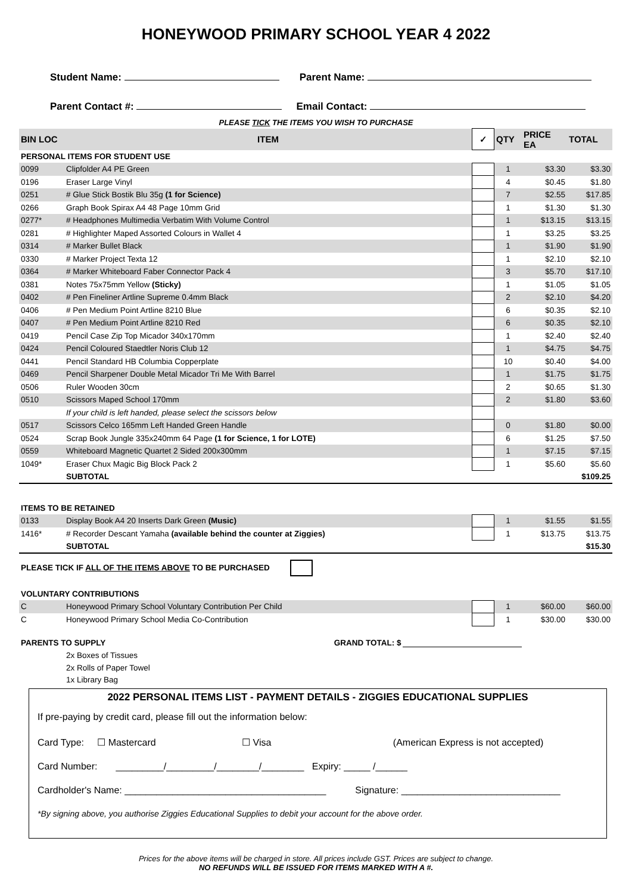HONEYWOOD PRIMARY SCHOOL YEAR 4 2022
Student Name: Parent Name:
Parent Contact #: Email Contact:
PLEASE TICK THE ITEMS YOU WISH TO PURCHASE
| BIN LOC | ITEM | ✓ | QTY | PRICE EA | TOTAL |
| --- | --- | --- | --- | --- | --- |
| PERSONAL ITEMS FOR STUDENT USE | | | | | |
| 0099 | Clipfolder A4 PE Green | | 1 | $3.30 | $3.30 |
| 0196 | Eraser Large Vinyl | | 4 | $0.45 | $1.80 |
| 0251 | # Glue Stick Bostik Blu 35g (1 for Science) | | 7 | $2.55 | $17.85 |
| 0266 | Graph Book Spirax A4 48 Page 10mm Grid | | 1 | $1.30 | $1.30 |
| 0277* | # Headphones Multimedia Verbatim With Volume Control | | 1 | $13.15 | $13.15 |
| 0281 | # Highlighter Maped Assorted Colours in Wallet 4 | | 1 | $3.25 | $3.25 |
| 0314 | # Marker Bullet Black | | 1 | $1.90 | $1.90 |
| 0330 | # Marker Project Texta 12 | | 1 | $2.10 | $2.10 |
| 0364 | # Marker Whiteboard Faber Connector Pack 4 | | 3 | $5.70 | $17.10 |
| 0381 | Notes 75x75mm Yellow (Sticky) | | 1 | $1.05 | $1.05 |
| 0402 | # Pen Fineliner Artline Supreme 0.4mm Black | | 2 | $2.10 | $4.20 |
| 0406 | # Pen Medium Point Artline 8210 Blue | | 6 | $0.35 | $2.10 |
| 0407 | # Pen Medium Point Artline 8210 Red | | 6 | $0.35 | $2.10 |
| 0419 | Pencil Case Zip Top Micador 340x170mm | | 1 | $2.40 | $2.40 |
| 0424 | Pencil Coloured Staedtler Noris Club 12 | | 1 | $4.75 | $4.75 |
| 0441 | Pencil Standard HB Columbia Copperplate | | 10 | $0.40 | $4.00 |
| 0469 | Pencil Sharpener Double Metal Micador Tri Me With Barrel | | 1 | $1.75 | $1.75 |
| 0506 | Ruler Wooden 30cm | | 2 | $0.65 | $1.30 |
| 0510 | Scissors Maped School 170mm | | 2 | $1.80 | $3.60 |
| | If your child is left handed, please select the scissors below | | | | |
| 0517 | Scissors Celco 165mm Left Handed Green Handle | | 0 | $1.80 | $0.00 |
| 0524 | Scrap Book Jungle 335x240mm 64 Page (1 for Science, 1 for LOTE) | | 6 | $1.25 | $7.50 |
| 0559 | Whiteboard Magnetic Quartet 2 Sided 200x300mm | | 1 | $7.15 | $7.15 |
| 1049* | Eraser Chux Magic Big Block Pack 2 | | 1 | $5.60 | $5.60 |
| | SUBTOTAL | | | | $109.25 |
| ITEMS TO BE RETAINED | | | | | |
| 0133 | Display Book A4 20 Inserts Dark Green (Music) | | 1 | $1.55 | $1.55 |
| 1416* | # Recorder Descant Yamaha (available behind the counter at Ziggies) | | 1 | $13.75 | $13.75 |
| | SUBTOTAL | | | | $15.30 |
| PLEASE TICK IF ALL OF THE ITEMS ABOVE TO BE PURCHASED | | | | | |
| VOLUNTARY CONTRIBUTIONS | | | | | |
| C | Honeywood Primary School Voluntary Contribution Per Child | | 1 | $60.00 | $60.00 |
| C | Honeywood Primary School Media Co-Contribution | | 1 | $30.00 | $30.00 |
| PARENTS TO SUPPLY GRAND TOTAL: $ | | | | | |
| | 2x Boxes of Tissues | | | | |
| | 2x Rolls of Paper Towel | | | | |
| | 1x Library Bag | | | | |
2022 PERSONAL ITEMS LIST - PAYMENT DETAILS - ZIGGIES EDUCATIONAL SUPPLIES
If pre-paying by credit card, please fill out the information below:
Card Type: ☐ Mastercard ☐ Visa (American Express is not accepted)
Card Number: _________/_________/________/________ Expiry: _____ /______
Cardholder's Name: ______________________________________ Signature: ______________________________
*By signing above, you authorise Ziggies Educational Supplies to debit your account for the above order.
Prices for the above items will be charged in store. All prices include GST. Prices are subject to change.
NO REFUNDS WILL BE ISSUED FOR ITEMS MARKED WITH A #.